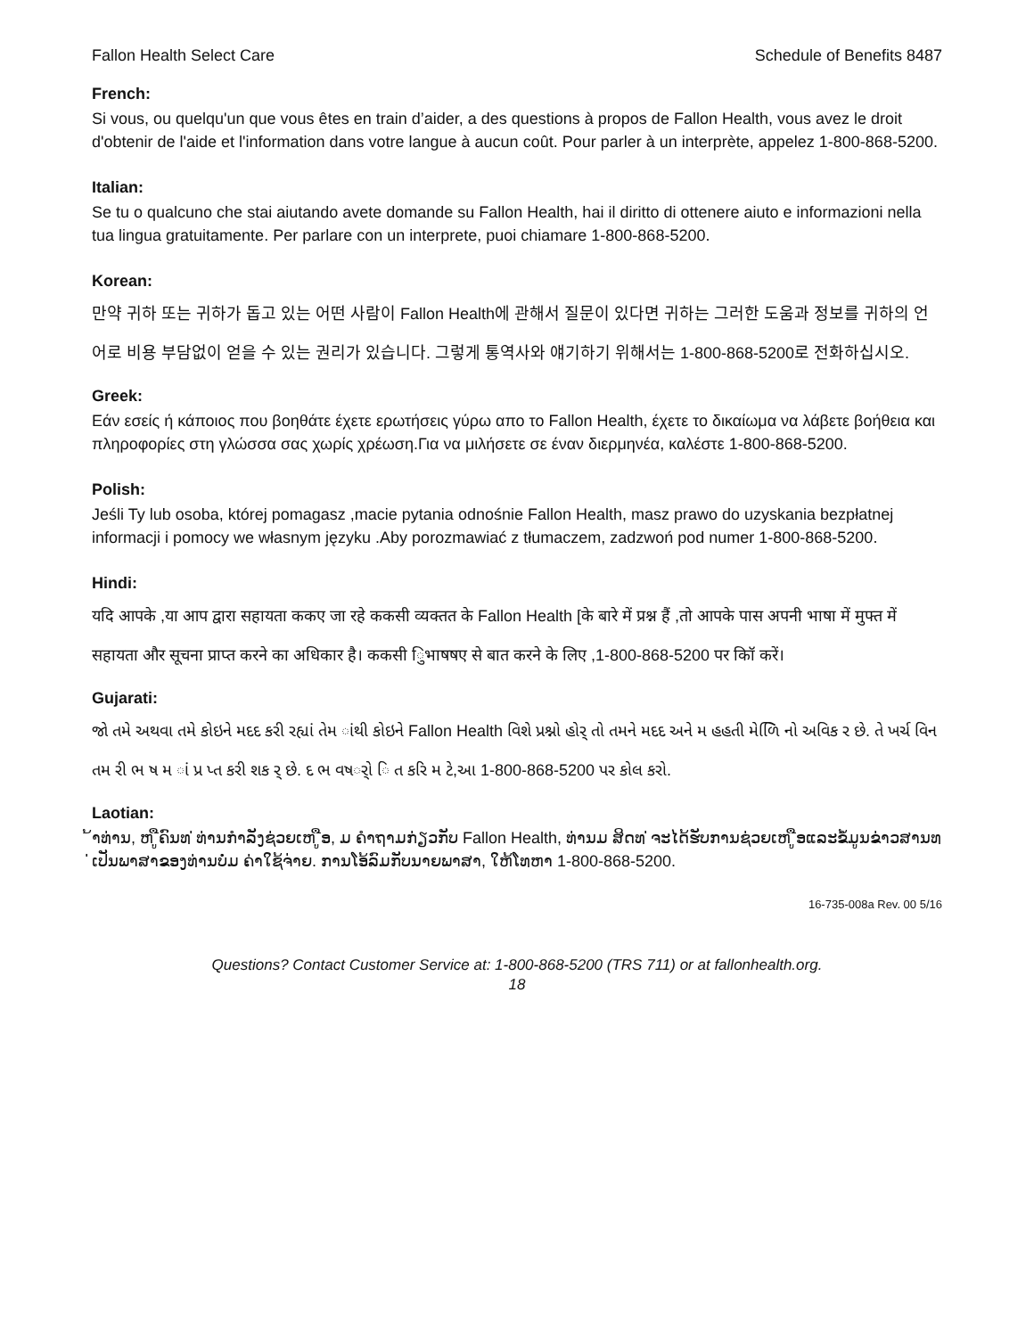Fallon Health Select Care Schedule of Benefits 8487
French:
Si vous, ou quelqu'un que vous êtes en train d’aider, a des questions à propos de Fallon Health, vous avez le droit d'obtenir de l'aide et l'information dans votre langue à aucun coût. Pour parler à un interprète, appelez 1-800-868-5200.
Italian:
Se tu o qualcuno che stai aiutando avete domande su Fallon Health, hai il diritto di ottenere aiuto e informazioni nella tua lingua gratuitamente. Per parlare con un interprete, puoi chiamare 1-800-868-5200.
Korean:
만약 귀하 또는 귀하가 돕고 있는 어떤 사람이 Fallon Health에 관해서 질문이 있다면 귀하는 그러한 도움과 정보를 귀하의 언어로 비용 부담없이 얻을 수 있는 권리가 있습니다. 그렇게 통역사와 얘기하기 위해서는 1-800-868-5200로 전화하십시오.
Greek:
Εάν εσείς ή κάποιος που βοηθάτε έχετε ερωτήσεις γύρω απο το Fallon Health, έχετε το δικαίωμα να λάβετε βοήθεια και πληροφορίες στη γλώσσα σας χωρίς χρέωση.Για να μιλήσετε σε έναν διερμηνέα, καλέστε 1-800-868-5200.
Polish:
Jeśli Ty lub osoba, której pomagasz ,macie pytania odnośnie Fallon Health, masz prawo do uzyskania bezpłatnej informacji i pomocy we własnym języku .Aby porozmawiać z tłumaczem, zadzwoń pod numer 1-800-868-5200.
Hindi:
यदि आपके ,या आप द्वारा सहायता ककए जा रहे ककसी व्यक्तत के Fallon Health [के बारे में प्रश्न हैं ,तो आपके पास अपनी भाषा में मुफ्त में सहायता और सूचना प्राप्त करने का अधिकार है। ककसी िुभाषषए से बात करने के लिए ,1-800-868-5200 पर कॉि करें।
Gujarati:
જો તમે અથવા તમે કોઇને મદદ કરી રહ્યાં તેમ ાંથી કોઇને Fallon Health વિશે પ્રશ્નો હોર્ તો તમને મદદ અને મ હહતી મેળિિ નો અવિક ર છે. તે ખર્ચ વિન તમ રી ભ ષ મ ાં પ્ર પ્ત કરી શક ર્ છે. દ ભ વષર્ો િ ત કરિ મ ટે,આ 1-800-868-5200 પર કોલ કરો.
Laotian:
້າທ່ານ, ຫ ູືຄົນທ ່ທ່ານກໍາລັງຊ່ວຍເຫ ູືອ, ມ ຄໍາຖາມກ່ຽວກັບ Fallon Health, ທ່ານມ ສິດທ ່ຈະໄດ້ຮັບການຊ່ວຍເຫ ູືອແລະຂໍ້ມູນຂ່າວສານທ ່ເປັນພາສາຂອງທ່ານບໍ່ມ ຄ່າໃຊ້ຈ່າຍ. ການໂອ້ລົມກັບນາຍພາສາ, ໃຫ້ໂທຫາ 1-800-868-5200.
16-735-008a Rev. 00 5/16
Questions? Contact Customer Service at: 1-800-868-5200 (TRS 711) or at fallonhealth.org.
18